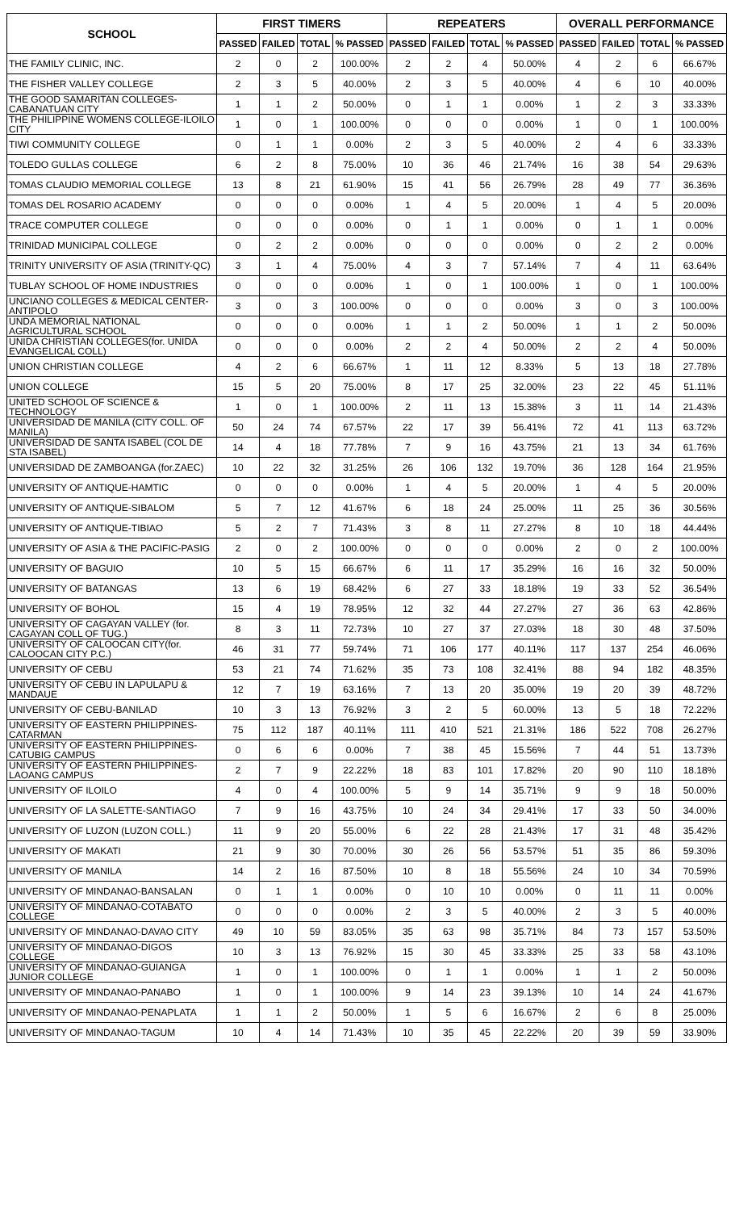| SCHOOL | FIRST TIMERS | | | | REPEATERS | | | | OVERALL PERFORMANCE | | | |
| --- | --- | --- | --- | --- | --- | --- | --- | --- | --- | --- | --- | --- |
| | PASSED | FAILED | TOTAL | % PASSED | PASSED | FAILED | TOTAL | % PASSED | PASSED | FAILED | TOTAL | % PASSED |
| THE FAMILY CLINIC, INC. | 2 | 0 | 2 | 100.00% | 2 | 2 | 4 | 50.00% | 4 | 2 | 6 | 66.67% |
| THE FISHER VALLEY COLLEGE | 2 | 3 | 5 | 40.00% | 2 | 3 | 5 | 40.00% | 4 | 6 | 10 | 40.00% |
| THE GOOD SAMARITAN COLLEGES-CABANATUAN CITY | 1 | 1 | 2 | 50.00% | 0 | 1 | 1 | 0.00% | 1 | 2 | 3 | 33.33% |
| THE PHILIPPINE WOMENS COLLEGE-ILOILO CITY | 1 | 0 | 1 | 100.00% | 0 | 0 | 0 | 0.00% | 1 | 0 | 1 | 100.00% |
| TIWI COMMUNITY COLLEGE | 0 | 1 | 1 | 0.00% | 2 | 3 | 5 | 40.00% | 2 | 4 | 6 | 33.33% |
| TOLEDO GULLAS COLLEGE | 6 | 2 | 8 | 75.00% | 10 | 36 | 46 | 21.74% | 16 | 38 | 54 | 29.63% |
| TOMAS CLAUDIO MEMORIAL COLLEGE | 13 | 8 | 21 | 61.90% | 15 | 41 | 56 | 26.79% | 28 | 49 | 77 | 36.36% |
| TOMAS DEL ROSARIO ACADEMY | 0 | 0 | 0 | 0.00% | 1 | 4 | 5 | 20.00% | 1 | 4 | 5 | 20.00% |
| TRACE COMPUTER COLLEGE | 0 | 0 | 0 | 0.00% | 0 | 1 | 1 | 0.00% | 0 | 1 | 1 | 0.00% |
| TRINIDAD MUNICIPAL COLLEGE | 0 | 2 | 2 | 0.00% | 0 | 0 | 0 | 0.00% | 0 | 2 | 2 | 0.00% |
| TRINITY UNIVERSITY OF ASIA (TRINITY-QC) | 3 | 1 | 4 | 75.00% | 4 | 3 | 7 | 57.14% | 7 | 4 | 11 | 63.64% |
| TUBLAY SCHOOL OF HOME INDUSTRIES | 0 | 0 | 0 | 0.00% | 1 | 0 | 1 | 100.00% | 1 | 0 | 1 | 100.00% |
| UNCIANO COLLEGES & MEDICAL CENTER-ANTIPOLO | 3 | 0 | 3 | 100.00% | 0 | 0 | 0 | 0.00% | 3 | 0 | 3 | 100.00% |
| UNDA MEMORIAL NATIONAL AGRICULTURAL SCHOOL | 0 | 0 | 0 | 0.00% | 1 | 1 | 2 | 50.00% | 1 | 1 | 2 | 50.00% |
| UNIDA CHRISTIAN COLLEGES(for. UNIDA EVANGELICAL COLL) | 0 | 0 | 0 | 0.00% | 2 | 2 | 4 | 50.00% | 2 | 2 | 4 | 50.00% |
| UNION CHRISTIAN COLLEGE | 4 | 2 | 6 | 66.67% | 1 | 11 | 12 | 8.33% | 5 | 13 | 18 | 27.78% |
| UNION COLLEGE | 15 | 5 | 20 | 75.00% | 8 | 17 | 25 | 32.00% | 23 | 22 | 45 | 51.11% |
| UNITED SCHOOL OF SCIENCE & TECHNOLOGY | 1 | 0 | 1 | 100.00% | 2 | 11 | 13 | 15.38% | 3 | 11 | 14 | 21.43% |
| UNIVERSIDAD DE MANILA (CITY COLL. OF MANILA) | 50 | 24 | 74 | 67.57% | 22 | 17 | 39 | 56.41% | 72 | 41 | 113 | 63.72% |
| UNIVERSIDAD DE SANTA ISABEL (COL DE STA ISABEL) | 14 | 4 | 18 | 77.78% | 7 | 9 | 16 | 43.75% | 21 | 13 | 34 | 61.76% |
| UNIVERSIDAD DE ZAMBOANGA (for.ZAEC) | 10 | 22 | 32 | 31.25% | 26 | 106 | 132 | 19.70% | 36 | 128 | 164 | 21.95% |
| UNIVERSITY OF ANTIQUE-HAMTIC | 0 | 0 | 0 | 0.00% | 1 | 4 | 5 | 20.00% | 1 | 4 | 5 | 20.00% |
| UNIVERSITY OF ANTIQUE-SIBALOM | 5 | 7 | 12 | 41.67% | 6 | 18 | 24 | 25.00% | 11 | 25 | 36 | 30.56% |
| UNIVERSITY OF ANTIQUE-TIBIAO | 5 | 2 | 7 | 71.43% | 3 | 8 | 11 | 27.27% | 8 | 10 | 18 | 44.44% |
| UNIVERSITY OF ASIA & THE PACIFIC-PASIG | 2 | 0 | 2 | 100.00% | 0 | 0 | 0 | 0.00% | 2 | 0 | 2 | 100.00% |
| UNIVERSITY OF BAGUIO | 10 | 5 | 15 | 66.67% | 6 | 11 | 17 | 35.29% | 16 | 16 | 32 | 50.00% |
| UNIVERSITY OF BATANGAS | 13 | 6 | 19 | 68.42% | 6 | 27 | 33 | 18.18% | 19 | 33 | 52 | 36.54% |
| UNIVERSITY OF BOHOL | 15 | 4 | 19 | 78.95% | 12 | 32 | 44 | 27.27% | 27 | 36 | 63 | 42.86% |
| UNIVERSITY OF CAGAYAN VALLEY (for. CAGAYAN COLL OF TUG.) | 8 | 3 | 11 | 72.73% | 10 | 27 | 37 | 27.03% | 18 | 30 | 48 | 37.50% |
| UNIVERSITY OF CALOOCAN CITY(for. CALOOCAN CITY P.C.) | 46 | 31 | 77 | 59.74% | 71 | 106 | 177 | 40.11% | 117 | 137 | 254 | 46.06% |
| UNIVERSITY OF CEBU | 53 | 21 | 74 | 71.62% | 35 | 73 | 108 | 32.41% | 88 | 94 | 182 | 48.35% |
| UNIVERSITY OF CEBU IN LAPULAPU & MANDAUE | 12 | 7 | 19 | 63.16% | 7 | 13 | 20 | 35.00% | 19 | 20 | 39 | 48.72% |
| UNIVERSITY OF CEBU-BANILAD | 10 | 3 | 13 | 76.92% | 3 | 2 | 5 | 60.00% | 13 | 5 | 18 | 72.22% |
| UNIVERSITY OF EASTERN PHILIPPINES-CATARMAN | 75 | 112 | 187 | 40.11% | 111 | 410 | 521 | 21.31% | 186 | 522 | 708 | 26.27% |
| UNIVERSITY OF EASTERN PHILIPPINES-CATUBIG CAMPUS | 0 | 6 | 6 | 0.00% | 7 | 38 | 45 | 15.56% | 7 | 44 | 51 | 13.73% |
| UNIVERSITY OF EASTERN PHILIPPINES-LAOANG CAMPUS | 2 | 7 | 9 | 22.22% | 18 | 83 | 101 | 17.82% | 20 | 90 | 110 | 18.18% |
| UNIVERSITY OF ILOILO | 4 | 0 | 4 | 100.00% | 5 | 9 | 14 | 35.71% | 9 | 9 | 18 | 50.00% |
| UNIVERSITY OF LA SALETTE-SANTIAGO | 7 | 9 | 16 | 43.75% | 10 | 24 | 34 | 29.41% | 17 | 33 | 50 | 34.00% |
| UNIVERSITY OF LUZON (LUZON COLL.) | 11 | 9 | 20 | 55.00% | 6 | 22 | 28 | 21.43% | 17 | 31 | 48 | 35.42% |
| UNIVERSITY OF MAKATI | 21 | 9 | 30 | 70.00% | 30 | 26 | 56 | 53.57% | 51 | 35 | 86 | 59.30% |
| UNIVERSITY OF MANILA | 14 | 2 | 16 | 87.50% | 10 | 8 | 18 | 55.56% | 24 | 10 | 34 | 70.59% |
| UNIVERSITY OF MINDANAO-BANSALAN | 0 | 1 | 1 | 0.00% | 0 | 10 | 10 | 0.00% | 0 | 11 | 11 | 0.00% |
| UNIVERSITY OF MINDANAO-COTABATO COLLEGE | 0 | 0 | 0 | 0.00% | 2 | 3 | 5 | 40.00% | 2 | 3 | 5 | 40.00% |
| UNIVERSITY OF MINDANAO-DAVAO CITY | 49 | 10 | 59 | 83.05% | 35 | 63 | 98 | 35.71% | 84 | 73 | 157 | 53.50% |
| UNIVERSITY OF MINDANAO-DIGOS COLLEGE | 10 | 3 | 13 | 76.92% | 15 | 30 | 45 | 33.33% | 25 | 33 | 58 | 43.10% |
| UNIVERSITY OF MINDANAO-GUIANGA JUNIOR COLLEGE | 1 | 0 | 1 | 100.00% | 0 | 1 | 1 | 0.00% | 1 | 1 | 2 | 50.00% |
| UNIVERSITY OF MINDANAO-PANABO | 1 | 0 | 1 | 100.00% | 9 | 14 | 23 | 39.13% | 10 | 14 | 24 | 41.67% |
| UNIVERSITY OF MINDANAO-PENAPLATA | 1 | 1 | 2 | 50.00% | 1 | 5 | 6 | 16.67% | 2 | 6 | 8 | 25.00% |
| UNIVERSITY OF MINDANAO-TAGUM | 10 | 4 | 14 | 71.43% | 10 | 35 | 45 | 22.22% | 20 | 39 | 59 | 33.90% |